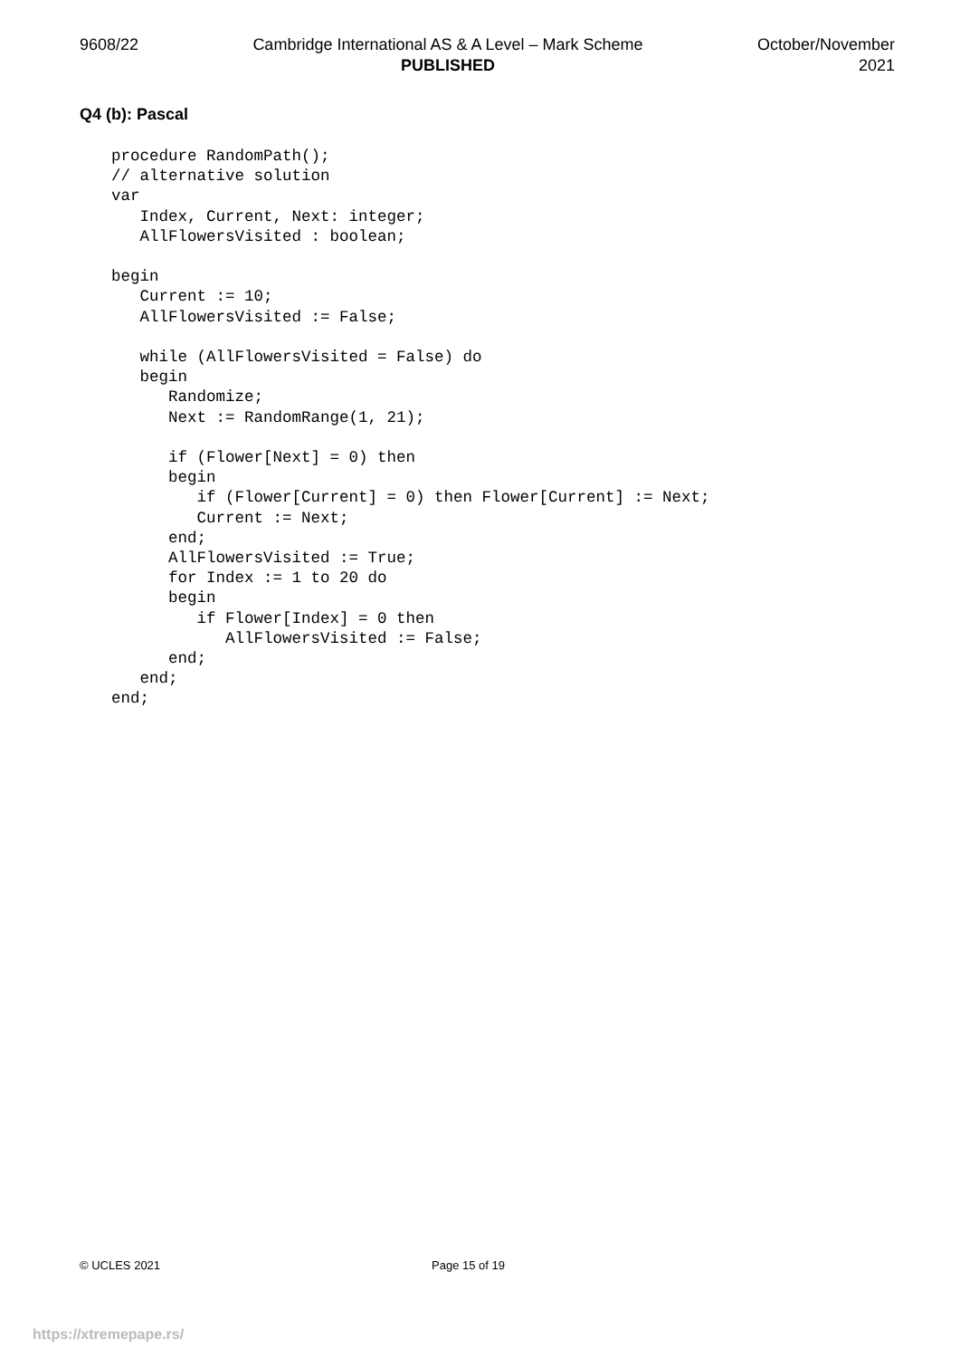9608/22 Cambridge International AS & A Level – Mark Scheme
PUBLISHED
October/November
2021
Q4 (b): Pascal
procedure RandomPath();
// alternative solution
var
   Index, Current, Next: integer;
   AllFlowersVisited : boolean;

begin
   Current := 10;
   AllFlowersVisited := False;

   while (AllFlowersVisited = False) do
   begin
      Randomize;
      Next := RandomRange(1, 21);

      if (Flower[Next] = 0) then
      begin
         if (Flower[Current] = 0) then Flower[Current] := Next;
         Current := Next;
      end;
      AllFlowersVisited := True;
      for Index := 1 to 20 do
      begin
         if Flower[Index] = 0 then
            AllFlowersVisited := False;
      end;
   end;
end;
© UCLES 2021 Page 15 of 19
https://xtremepape.rs/